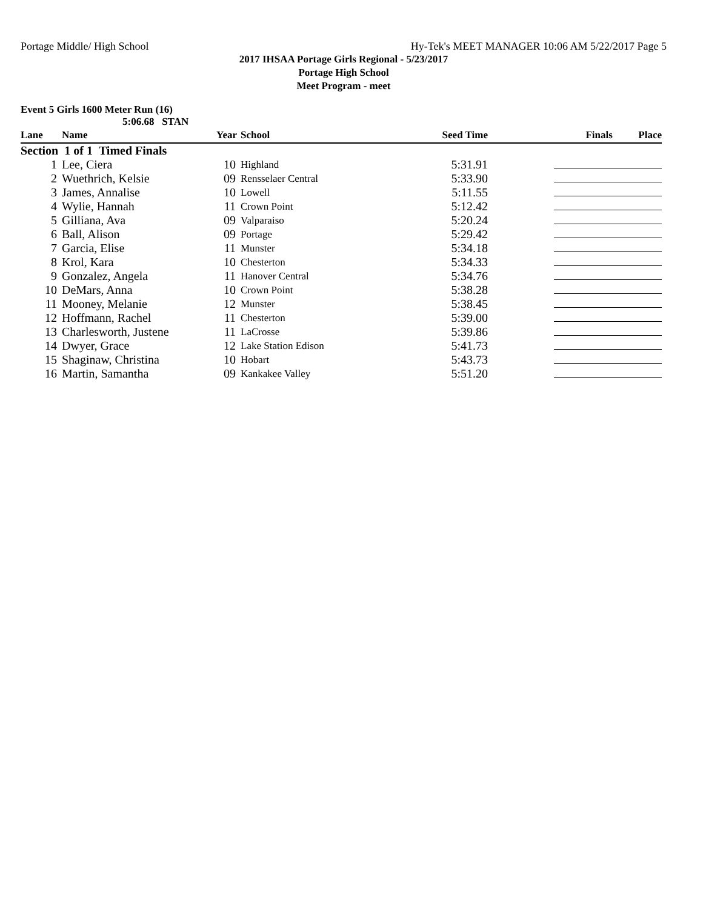Portage Middle/ High School Hy-Tek's MEET MANAGER 10:06 AM 5/22/2017 Page 5
2017 IHSAA Portage Girls Regional - 5/23/2017
Portage High School
Meet Program - meet
Event 5 Girls 1600 Meter Run (16)
5:06.68 STAN
| Lane | Name | Year | School | Seed Time | Finals Place |
| --- | --- | --- | --- | --- | --- |
| Section 1 of 1 Timed Finals | | | | | |
| 1 | Lee, Ciera | 10 | Highland | 5:31.91 | |
| 2 | Wuethrich, Kelsie | 09 | Rensselaer Central | 5:33.90 | |
| 3 | James, Annalise | 10 | Lowell | 5:11.55 | |
| 4 | Wylie, Hannah | 11 | Crown Point | 5:12.42 | |
| 5 | Gilliana, Ava | 09 | Valparaiso | 5:20.24 | |
| 6 | Ball, Alison | 09 | Portage | 5:29.42 | |
| 7 | Garcia, Elise | 11 | Munster | 5:34.18 | |
| 8 | Krol, Kara | 10 | Chesterton | 5:34.33 | |
| 9 | Gonzalez, Angela | 11 | Hanover Central | 5:34.76 | |
| 10 | DeMars, Anna | 10 | Crown Point | 5:38.28 | |
| 11 | Mooney, Melanie | 12 | Munster | 5:38.45 | |
| 12 | Hoffmann, Rachel | 11 | Chesterton | 5:39.00 | |
| 13 | Charlesworth, Justene | 11 | LaCrosse | 5:39.86 | |
| 14 | Dwyer, Grace | 12 | Lake Station Edison | 5:41.73 | |
| 15 | Shaginaw, Christina | 10 | Hobart | 5:43.73 | |
| 16 | Martin, Samantha | 09 | Kankakee Valley | 5:51.20 | |